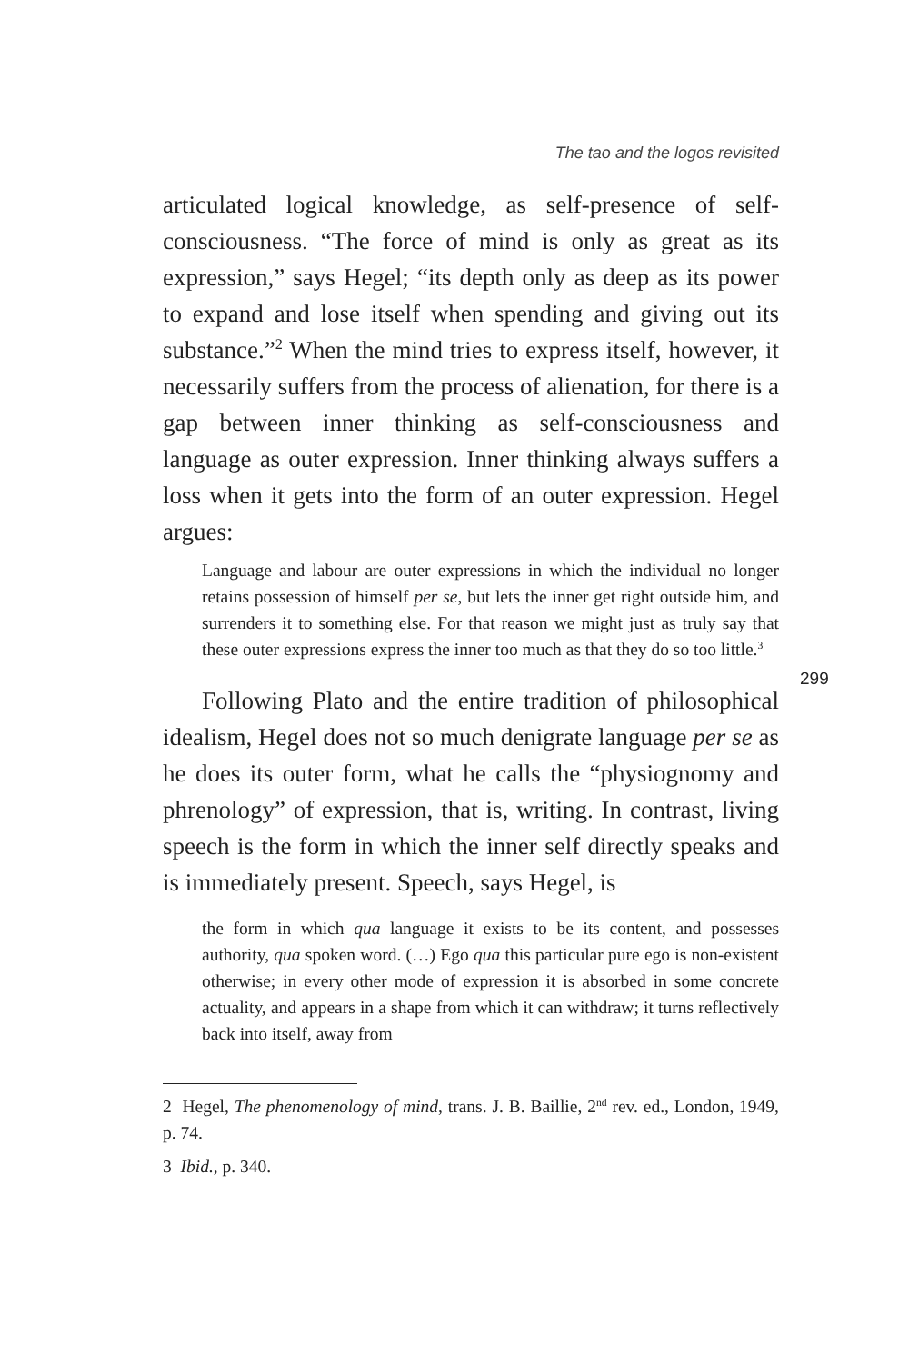The tao and the logos revisited
articulated logical knowledge, as self-presence of self-consciousness. “The force of mind is only as great as its expression,” says Hegel; “its depth only as deep as its power to expand and lose itself when spending and giving out its substance.”<sup>2</sup> When the mind tries to express itself, however, it necessarily suffers from the process of alienation, for there is a gap between inner thinking as self-consciousness and language as outer expression. Inner thinking always suffers a loss when it gets into the form of an outer expression. Hegel argues:
Language and labour are outer expressions in which the individual no longer retains possession of himself per se, but lets the inner get right outside him, and surrenders it to something else. For that reason we might just as truly say that these outer expressions express the inner too much as that they do so too little.<sup>3</sup>
Following Plato and the entire tradition of philosophical idealism, Hegel does not so much denigrate language per se as he does its outer form, what he calls the “physiognomy and phrenology” of expression, that is, writing. In contrast, living speech is the form in which the inner self directly speaks and is immediately present. Speech, says Hegel, is
the form in which qua language it exists to be its content, and possesses authority, qua spoken word. (…) Ego qua this particular pure ego is non-existent otherwise; in every other mode of expression it is absorbed in some concrete actuality, and appears in a shape from which it can withdraw; it turns reflectively back into itself, away from
2 Hegel, The phenomenology of mind, trans. J. B. Baillie, 2<sup>nd</sup> rev. ed., London, 1949, p. 74.
3 Ibid., p. 340.
299